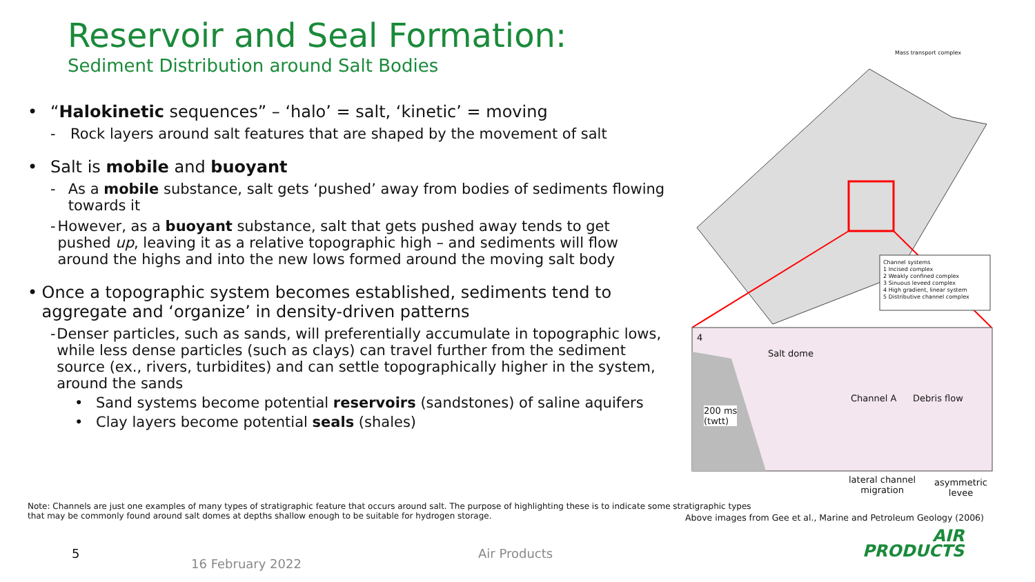Reservoir and Seal Formation:
Sediment Distribution around Salt Bodies
• “Halokinetic sequences” – ‘halo’ = salt, ‘kinetic’ = moving
- Rock layers around salt features that are shaped by the movement of salt
• Salt is mobile and buoyant
- As a mobile substance, salt gets ‘pushed’ away from bodies of sediments flowing towards it
- However, as a buoyant substance, salt that gets pushed away tends to get pushed up, leaving it as a relative topographic high – and sediments will flow around the highs and into the new lows formed around the moving salt body
• Once a topographic system becomes established, sediments tend to aggregate and ‘organize’ in density-driven patterns
- Denser particles, such as sands, will preferentially accumulate in topographic lows, while less dense particles (such as clays) can travel further from the sediment source (ex., rivers, turbidites) and can settle topographically higher in the system, around the sands
• Sand systems become potential reservoirs (sandstones) of saline aquifers
• Clay layers become potential seals (shales)
Mass transport complex
Channel systems
1 Incised complex
2 Weakly confined complex
3 Sinuous leveed complex
4 High gradient, linear system
5 Distributive channel complex
4
Salt dome
200 ms
(twtt)
Channel A Debris flow
lateral channel
migration
asymmetric
levee
Note: Channels are just one examples of many types of stratigraphic feature that occurs around salt. The purpose of highlighting these is to indicate some stratigraphic types
that may be commonly found around salt domes at depths shallow enough to be suitable for hydrogen storage.
Above images from Gee et al., Marine and Petroleum Geology (2006)
5
16 February 2022
Air Products
AIR
PRODUCTS